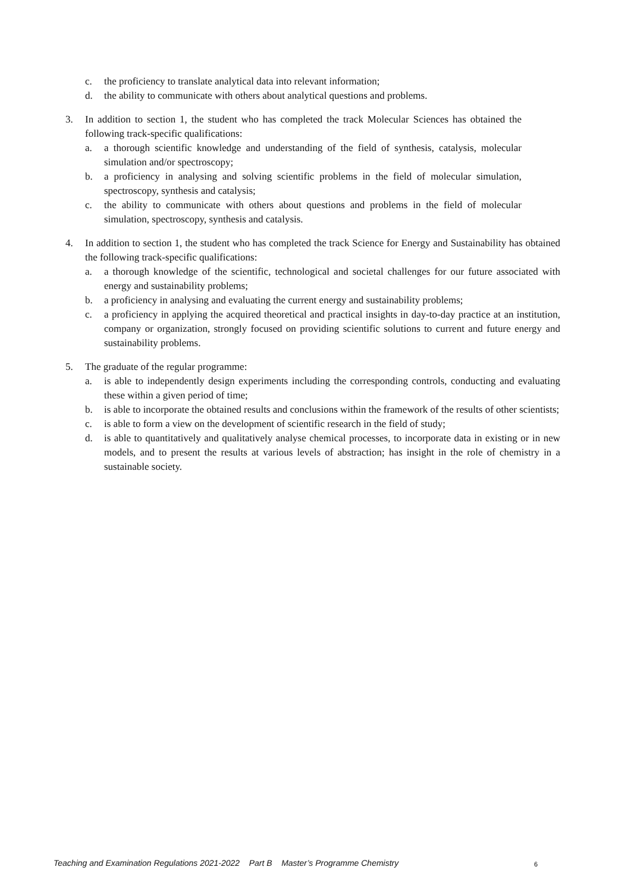c. the proficiency to translate analytical data into relevant information;
d. the ability to communicate with others about analytical questions and problems.
3. In addition to section 1, the student who has completed the track Molecular Sciences has obtained the following track-specific qualifications:
a. a thorough scientific knowledge and understanding of the field of synthesis, catalysis, molecular simulation and/or spectroscopy;
b. a proficiency in analysing and solving scientific problems in the field of molecular simulation, spectroscopy, synthesis and catalysis;
c. the ability to communicate with others about questions and problems in the field of molecular simulation, spectroscopy, synthesis and catalysis.
4. In addition to section 1, the student who has completed the track Science for Energy and Sustainability has obtained the following track-specific qualifications:
a. a thorough knowledge of the scientific, technological and societal challenges for our future associated with energy and sustainability problems;
b. a proficiency in analysing and evaluating the current energy and sustainability problems;
c. a proficiency in applying the acquired theoretical and practical insights in day-to-day practice at an institution, company or organization, strongly focused on providing scientific solutions to current and future energy and sustainability problems.
5. The graduate of the regular programme:
a. is able to independently design experiments including the corresponding controls, conducting and evaluating these within a given period of time;
b. is able to incorporate the obtained results and conclusions within the framework of the results of other scientists;
c. is able to form a view on the development of scientific research in the field of study;
d. is able to quantitatively and qualitatively analyse chemical processes, to incorporate data in existing or in new models, and to present the results at various levels of abstraction; has insight in the role of chemistry in a sustainable society.
Teaching and Examination Regulations 2021-2022 Part B Master’s Programme Chemistry 6